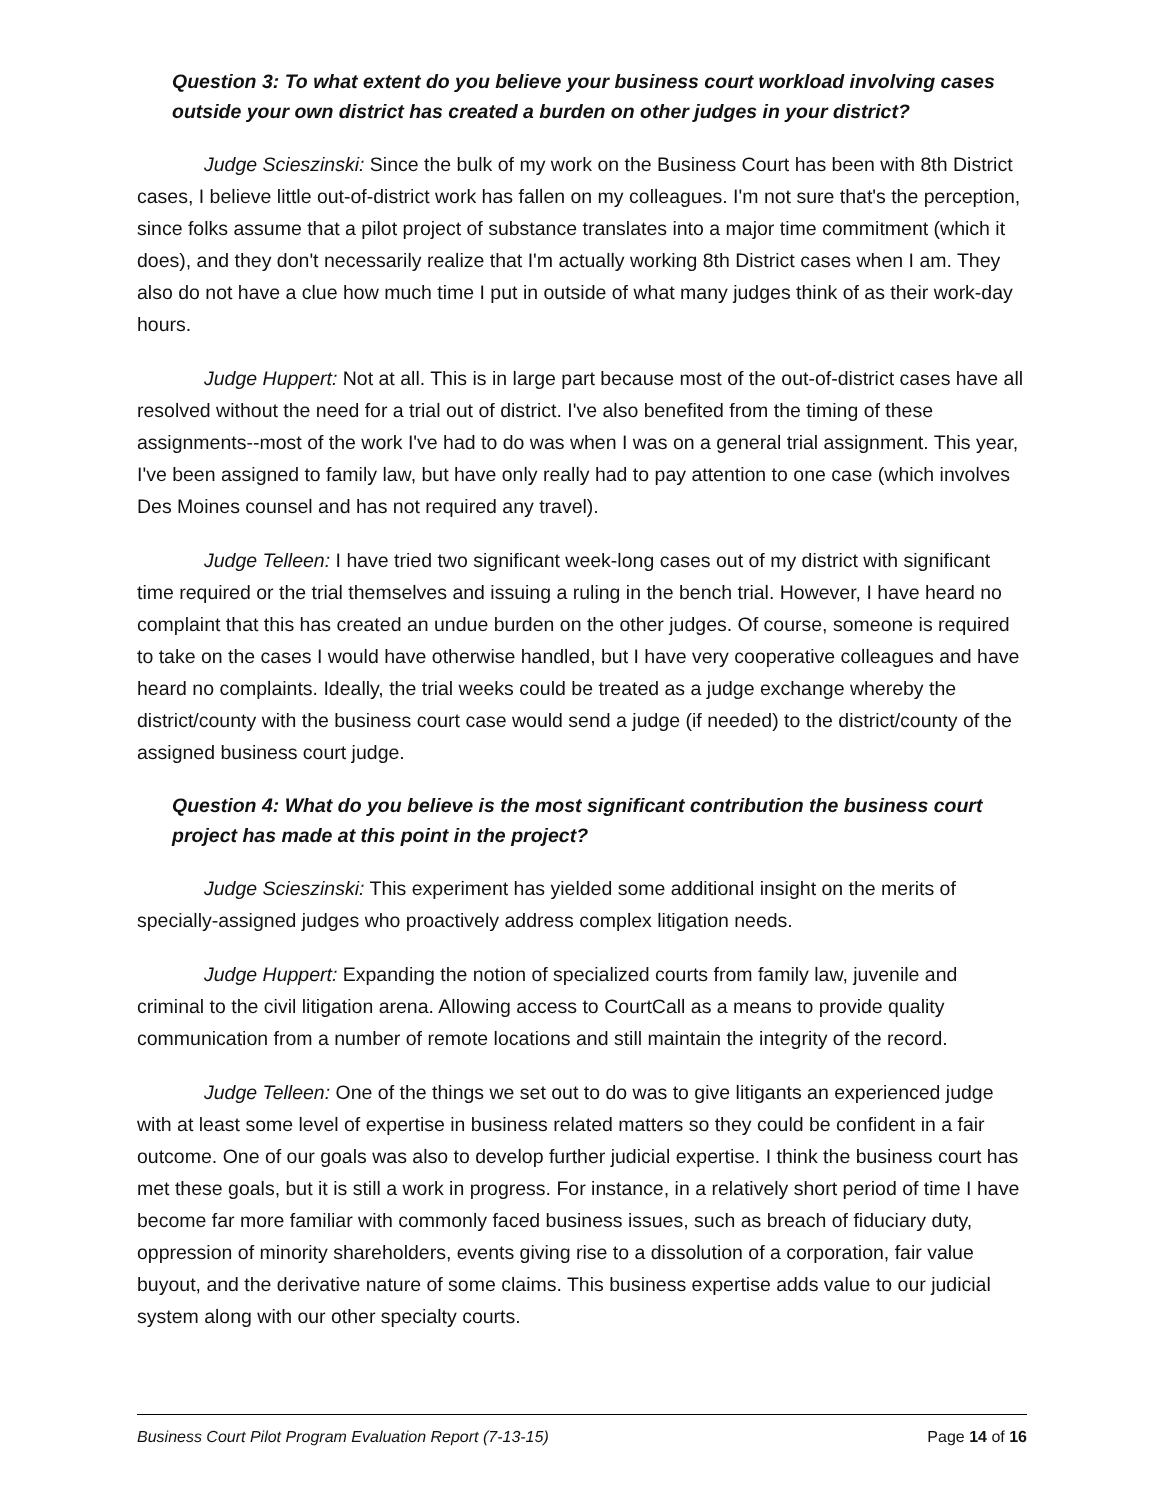Question 3: To what extent do you believe your business court workload involving cases outside your own district has created a burden on other judges in your district?
Judge Scieszinski: Since the bulk of my work on the Business Court has been with 8th District cases, I believe little out-of-district work has fallen on my colleagues. I'm not sure that's the perception, since folks assume that a pilot project of substance translates into a major time commitment (which it does), and they don't necessarily realize that I'm actually working 8th District cases when I am. They also do not have a clue how much time I put in outside of what many judges think of as their work-day hours.
Judge Huppert: Not at all. This is in large part because most of the out-of-district cases have all resolved without the need for a trial out of district. I've also benefited from the timing of these assignments--most of the work I've had to do was when I was on a general trial assignment. This year, I've been assigned to family law, but have only really had to pay attention to one case (which involves Des Moines counsel and has not required any travel).
Judge Telleen: I have tried two significant week-long cases out of my district with significant time required or the trial themselves and issuing a ruling in the bench trial. However, I have heard no complaint that this has created an undue burden on the other judges. Of course, someone is required to take on the cases I would have otherwise handled, but I have very cooperative colleagues and have heard no complaints. Ideally, the trial weeks could be treated as a judge exchange whereby the district/county with the business court case would send a judge (if needed) to the district/county of the assigned business court judge.
Question 4: What do you believe is the most significant contribution the business court project has made at this point in the project?
Judge Scieszinski: This experiment has yielded some additional insight on the merits of specially-assigned judges who proactively address complex litigation needs.
Judge Huppert: Expanding the notion of specialized courts from family law, juvenile and criminal to the civil litigation arena. Allowing access to CourtCall as a means to provide quality communication from a number of remote locations and still maintain the integrity of the record.
Judge Telleen: One of the things we set out to do was to give litigants an experienced judge with at least some level of expertise in business related matters so they could be confident in a fair outcome. One of our goals was also to develop further judicial expertise. I think the business court has met these goals, but it is still a work in progress. For instance, in a relatively short period of time I have become far more familiar with commonly faced business issues, such as breach of fiduciary duty, oppression of minority shareholders, events giving rise to a dissolution of a corporation, fair value buyout, and the derivative nature of some claims. This business expertise adds value to our judicial system along with our other specialty courts.
Business Court Pilot Program Evaluation Report (7-13-15) Page 14 of 16